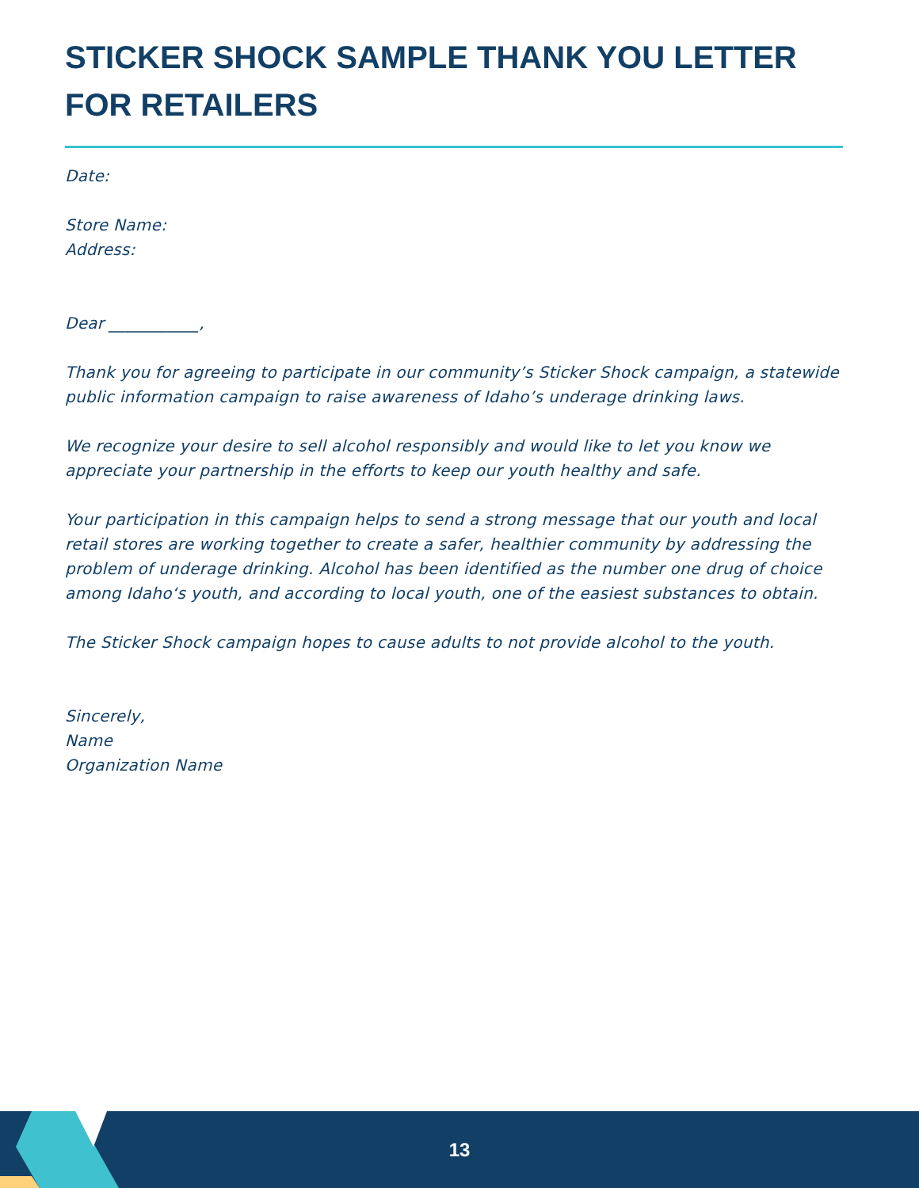STICKER SHOCK SAMPLE THANK YOU LETTER FOR RETAILERS
Date:
Store Name:
Address:
Dear ___________,
Thank you for agreeing to participate in our community’s Sticker Shock campaign, a statewide public information campaign to raise awareness of Idaho’s underage drinking laws.
We recognize your desire to sell alcohol responsibly and would like to let you know we appreciate your partnership in the efforts to keep our youth healthy and safe.
Your participation in this campaign helps to send a strong message that our youth and local retail stores are working together to create a safer, healthier community by addressing the problem of underage drinking. Alcohol has been identified as the number one drug of choice among Idaho‘s youth, and according to local youth, one of the easiest substances to obtain.
The Sticker Shock campaign hopes to cause adults to not provide alcohol to the youth.
Sincerely,
Name
Organization Name
13